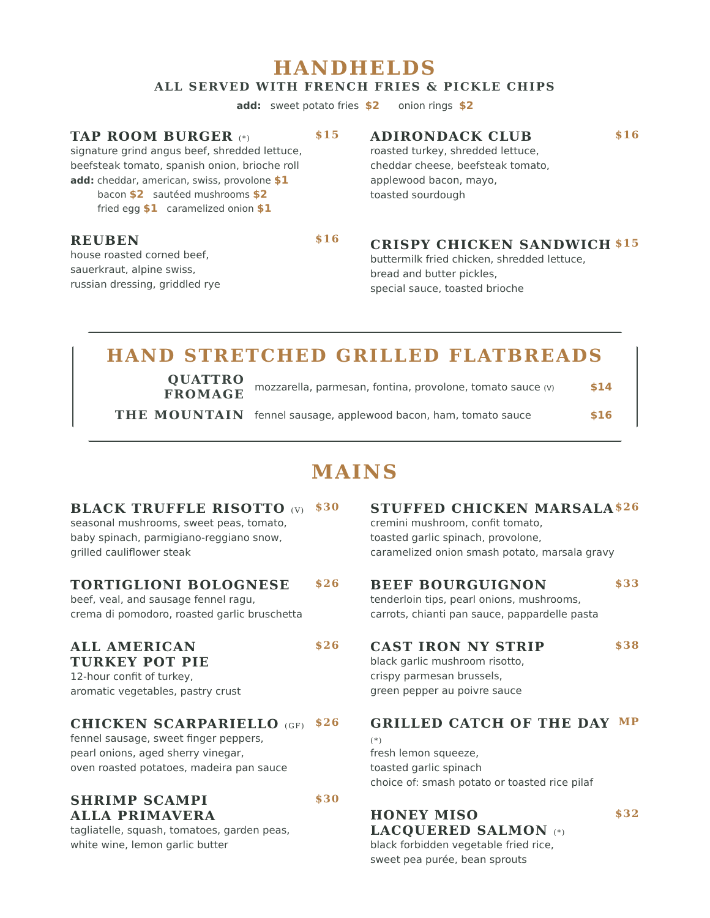HANDHELDS
ALL SERVED WITH FRENCH FRIES & PICKLE CHIPS
add: sweet potato fries $2 onion rings $2
TAP ROOM BURGER (*) $15
signature grind angus beef, shredded lettuce,
beefsteak tomato, spanish onion, brioche roll
add: cheddar, american, swiss, provolone $1
bacon $2 sautéed mushrooms $2
fried egg $1 caramelized onion $1
REUBEN $16
house roasted corned beef,
sauerkraut, alpine swiss,
russian dressing, griddled rye
ADIRONDACK CLUB $16
roasted turkey, shredded lettuce,
cheddar cheese, beefsteak tomato,
applewood bacon, mayo,
toasted sourdough
CRISPY CHICKEN SANDWICH $15
buttermilk fried chicken, shredded lettuce,
bread and butter pickles,
special sauce, toasted brioche
HAND STRETCHED GRILLED FLATBREADS
QUATTRO FROMAGE mozzarella, parmesan, fontina, provolone, tomato sauce (V) $14
THE MOUNTAIN fennel sausage, applewood bacon, ham, tomato sauce $16
MAINS
BLACK TRUFFLE RISOTTO (V) $30
seasonal mushrooms, sweet peas, tomato,
baby spinach, parmigiano-reggiano snow,
grilled cauliflower steak
TORTIGLIONI BOLOGNESE $26
beef, veal, and sausage fennel ragu,
crema di pomodoro, roasted garlic bruschetta
ALL AMERICAN
TURKEY POT PIE $26
12-hour confit of turkey,
aromatic vegetables, pastry crust
CHICKEN SCARPARIELLO (GF) $26
fennel sausage, sweet finger peppers,
pearl onions, aged sherry vinegar,
oven roasted potatoes, madeira pan sauce
SHRIMP SCAMPI
ALLA PRIMAVERA $30
tagliatelle, squash, tomatoes, garden peas,
white wine, lemon garlic butter
STUFFED CHICKEN MARSALA $26
cremini mushroom, confit tomato,
toasted garlic spinach, provolone,
caramelized onion smash potato, marsala gravy
BEEF BOURGUIGNON $33
tenderloin tips, pearl onions, mushrooms,
carrots, chianti pan sauce, pappardelle pasta
CAST IRON NY STRIP $38
black garlic mushroom risotto,
crispy parmesan brussels,
green pepper au poivre sauce
GRILLED CATCH OF THE DAY (*) MP
fresh lemon squeeze,
toasted garlic spinach
choice of: smash potato or toasted rice pilaf
HONEY MISO
LACQUERED SALMON (*) $32
black forbidden vegetable fried rice,
sweet pea purée, bean sprouts